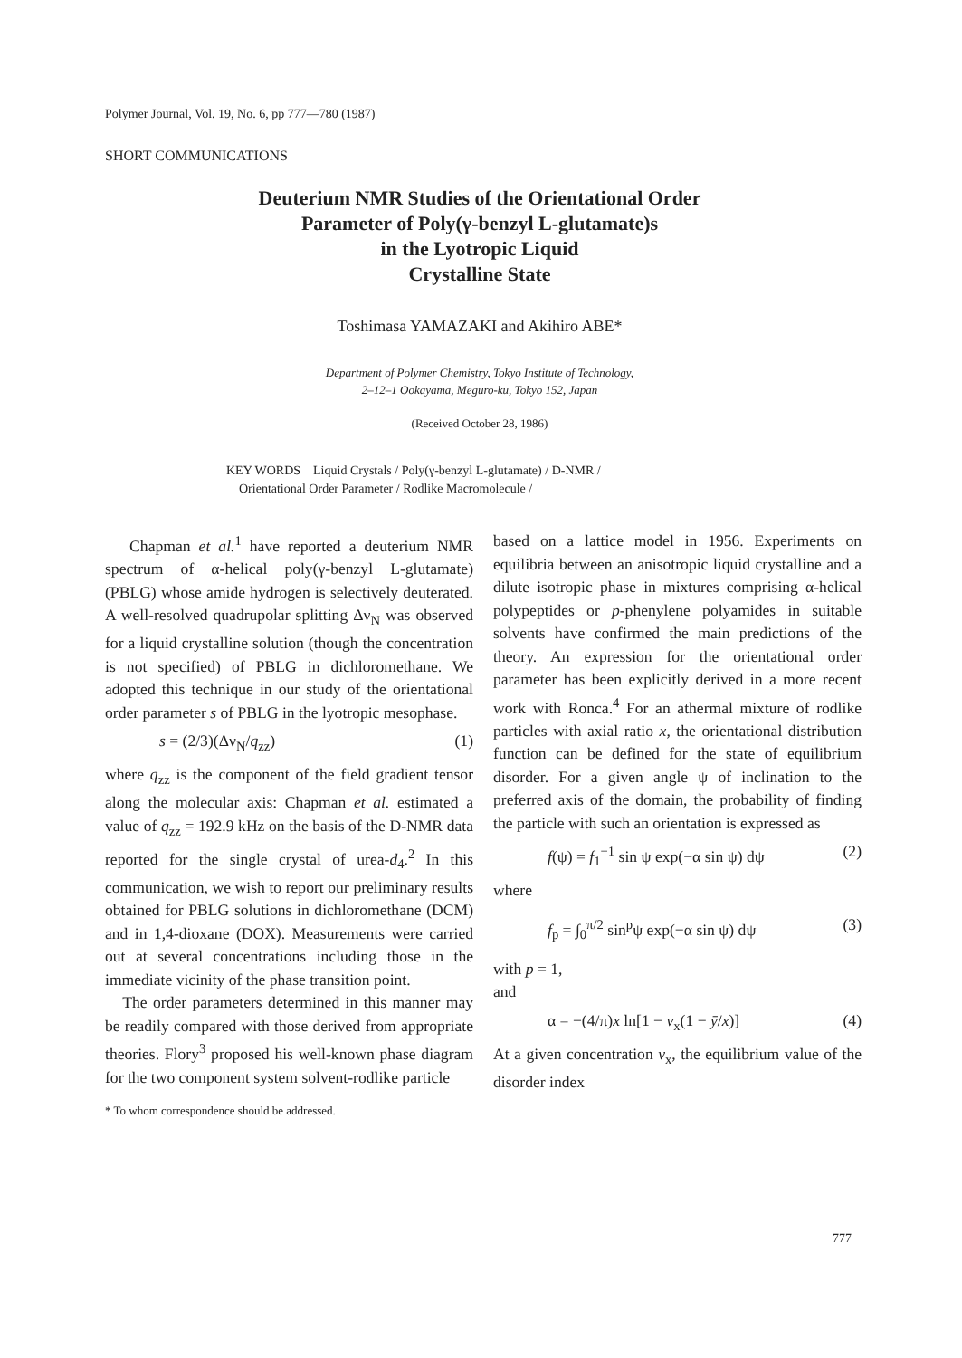Polymer Journal, Vol. 19, No. 6, pp 777—780 (1987)
SHORT COMMUNICATIONS
Deuterium NMR Studies of the Orientational Order
Parameter of Poly(γ-benzyl L-glutamate)s
in the Lyotropic Liquid
Crystalline State
Toshimasa YAMAZAKI and Akihiro ABE*
Department of Polymer Chemistry, Tokyo Institute of Technology,
2–12–1 Ookayama, Meguro-ku, Tokyo 152, Japan
(Received October 28, 1986)
KEY WORDS Liquid Crystals / Poly(γ-benzyl L-glutamate) / D-NMR /
Orientational Order Parameter / Rodlike Macromolecule /
Chapman et al.<sup>1</sup> have reported a deuterium NMR spectrum of α-helical poly(γ-benzyl L-glutamate) (PBLG) whose amide hydrogen is selectively deuterated. A well-resolved quadrupolar splitting Δν<sub>N</sub> was observed for a liquid crystalline solution (though the concentration is not specified) of PBLG in dichloromethane. We adopted this technique in our study of the orientational order parameter s of PBLG in the lyotropic mesophase.
s = (2/3)(Δν<sub>N</sub>/q<sub>zz</sub>) (1)
where q<sub>zz</sub> is the component of the field gradient tensor along the molecular axis: Chapman et al. estimated a value of q<sub>zz</sub> = 192.9 kHz on the basis of the D-NMR data reported for the single crystal of urea-d<sub>4</sub>.<sup>2</sup> In this communication, we wish to report our preliminary results obtained for PBLG solutions in dichloromethane (DCM) and in 1,4-dioxane (DOX). Measurements were carried out at several concentrations including those in the immediate vicinity of the phase transition point.
The order parameters determined in this manner may be readily compared with those derived from appropriate theories. Flory<sup>3</sup> proposed his well-known phase diagram for the two component system solvent-rodlike particle
* To whom correspondence should be addressed.
based on a lattice model in 1956. Experiments on equilibria between an anisotropic liquid crystalline and a dilute isotropic phase in mixtures comprising α-helical polypeptides or p-phenylene polyamides in suitable solvents have confirmed the main predictions of the theory. An expression for the orientational order parameter has been explicitly derived in a more recent work with Ronca.<sup>4</sup> For an athermal mixture of rodlike particles with axial ratio x, the orientational distribution function can be defined for the state of equilibrium disorder. For a given angle ψ of inclination to the preferred axis of the domain, the probability of finding the particle with such an orientation is expressed as
f(ψ) = f<sub>1</sub><sup>−1</sup> sin ψ exp(−α sin ψ) dψ (2)
where
f<sub>p</sub> = ∫<sub>0</sub><sup>π/2</sup> sin<sup>p</sup>ψ exp(−α sin ψ) dψ (3)
with p = 1,
and
α = −(4/π)x ln[1 − v<sub>x</sub>(1 − ȳ/x)] (4)
At a given concentration v<sub>x</sub>, the equilibrium value of the disorder index
777